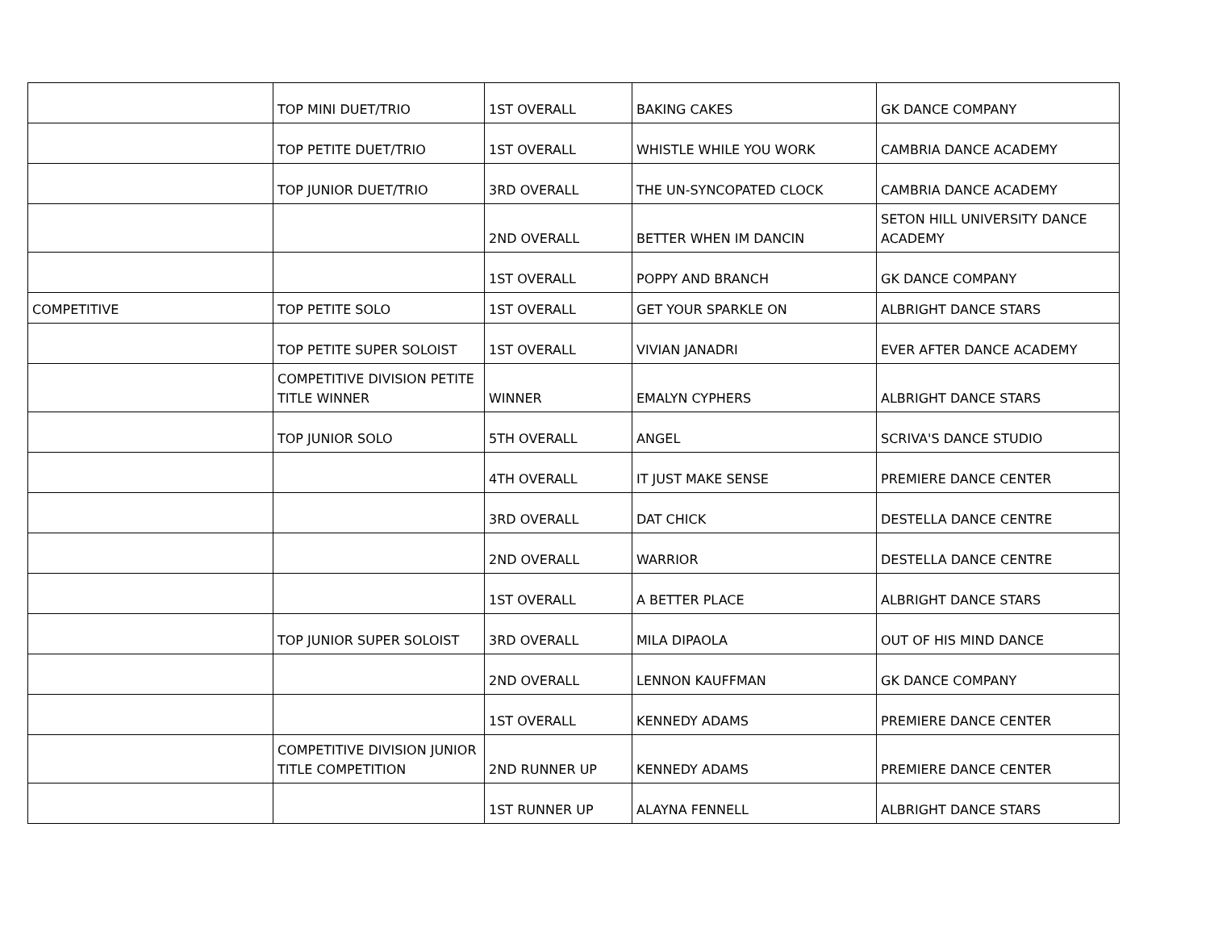| | TOP MINI DUET/TRIO | 1ST OVERALL | BAKING CAKES | GK DANCE COMPANY |
| | TOP PETITE DUET/TRIO | 1ST OVERALL | WHISTLE WHILE YOU WORK | CAMBRIA DANCE ACADEMY |
| | TOP JUNIOR DUET/TRIO | 3RD OVERALL | THE UN-SYNCOPATED CLOCK | CAMBRIA DANCE ACADEMY |
| | | 2ND OVERALL | BETTER WHEN IM DANCIN | SETON HILL UNIVERSITY DANCE ACADEMY |
| | | 1ST OVERALL | POPPY AND BRANCH | GK DANCE COMPANY |
| COMPETITIVE | TOP PETITE SOLO | 1ST OVERALL | GET YOUR SPARKLE ON | ALBRIGHT DANCE STARS |
| | TOP PETITE SUPER SOLOIST | 1ST OVERALL | VIVIAN JANADRI | EVER AFTER DANCE ACADEMY |
| | COMPETITIVE DIVISION PETITE TITLE WINNER | WINNER | EMALYN CYPHERS | ALBRIGHT DANCE STARS |
| | TOP JUNIOR SOLO | 5TH OVERALL | ANGEL | SCRIVA'S DANCE STUDIO |
| | | 4TH OVERALL | IT JUST MAKE SENSE | PREMIERE DANCE CENTER |
| | | 3RD OVERALL | DAT CHICK | DESTELLA DANCE CENTRE |
| | | 2ND OVERALL | WARRIOR | DESTELLA DANCE CENTRE |
| | | 1ST OVERALL | A BETTER PLACE | ALBRIGHT DANCE STARS |
| | TOP JUNIOR SUPER SOLOIST | 3RD OVERALL | MILA DIPAOLA | OUT OF HIS MIND DANCE |
| | | 2ND OVERALL | LENNON KAUFFMAN | GK DANCE COMPANY |
| | | 1ST OVERALL | KENNEDY ADAMS | PREMIERE DANCE CENTER |
| | COMPETITIVE DIVISION JUNIOR TITLE COMPETITION | 2ND RUNNER UP | KENNEDY ADAMS | PREMIERE DANCE CENTER |
| | | 1ST RUNNER UP | ALAYNA FENNELL | ALBRIGHT DANCE STARS |